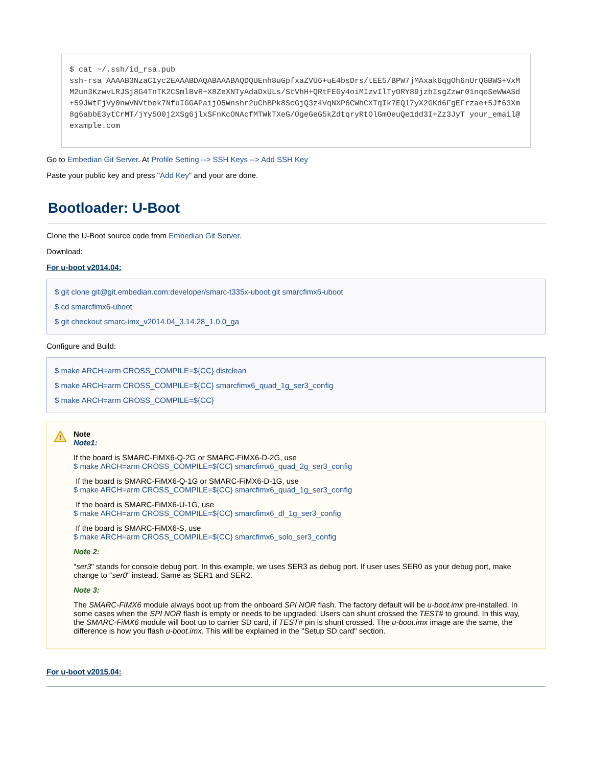$ cat ~/.ssh/id_rsa.pub
ssh-rsa AAAAB3NzaC1yc2EAAABDAQABAAABAQDQUEnh8uGpfxaZVU6+uE4bsDrs/tEE5/BPW7jMAxak6qgOh6nUrQGBWS+VxMM2un3KzwvLRJSj8G4TnTK2CSmlBvR+X8ZeXNTyAdaDxULs/StVhH+QRtFEGy4oiMIzvIlTyORY89jzhIsgZzwr01nqoSeWWASd+59JWtFjVy0nwVNVtbek7NfuIGGAPaijO5Wnshr2uChBPk8ScGjQ3z4VqNXP6CWhCXTqIk7EQl7yX2GKd6FgEFrzae+5Jf63Xm8g6abbE3ytCrMT/jYy5O0j2XSg6jlxSFnKcONAcfMTWkTXeG/OgeGeG5kZdtqryRtOlGmOeuQe1dd3I+Zz3JyT your_email@example.com
Go to Embedian Git Server. At Profile Setting --> SSH Keys --> Add SSH Key
Paste your public key and press "Add Key" and your are done.
Bootloader: U-Boot
Clone the U-Boot source code from Embedian Git Server.
Download:
For u-boot v2014.04:
$ git clone git@git.embedian.com:developer/smarc-t335x-uboot.git smarcfimx6-uboot
$ cd smarcfimx6-uboot
$ git checkout smarc-imx_v2014.04_3.14.28_1.0.0_ga
Configure and Build:
$ make ARCH=arm CROSS_COMPILE=${CC} distclean
$ make ARCH=arm CROSS_COMPILE=${CC} smarcfimx6_quad_1g_ser3_config
$ make ARCH=arm CROSS_COMPILE=${CC}
!
Note
Note1:
If the board is SMARC-FiMX6-Q-2G or SMARC-FiMX6-D-2G, use
$ make ARCH=arm CROSS_COMPILE=${CC} smarcfimx6_quad_2g_ser3_config
If the board is SMARC-FiMX6-Q-1G or SMARC-FiMX6-D-1G, use
$ make ARCH=arm CROSS_COMPILE=${CC} smarcfimx6_quad_1g_ser3_config
If the board is SMARC-FiMX6-U-1G, use
$ make ARCH=arm CROSS_COMPILE=${CC} smarcfimx6_dl_1g_ser3_config
If the board is SMARC-FiMX6-S, use
$ make ARCH=arm CROSS_COMPILE=${CC} smarcfimx6_solo_ser3_config
Note 2:
"ser3" stands for console debug port. In this example, we uses SER3 as debug port. If user uses SER0 as your debug port, make change to "ser0" instead. Same as SER1 and SER2.
Note 3:
The SMARC-FiMX6 module always boot up from the onboard SPI NOR flash. The factory default will be u-boot.imx pre-installed. In some cases when the SPI NOR flash is empty or needs to be upgraded. Users can shunt crossed the TEST# to ground. In this way, the SMARC-FiMX6 module will boot up to carrier SD card, if TEST# pin is shunt crossed. The u-boot.imx image are the same, the difference is how you flash u-boot.imx. This will be explained in the "Setup SD card" section.
For u-boot v2015.04: